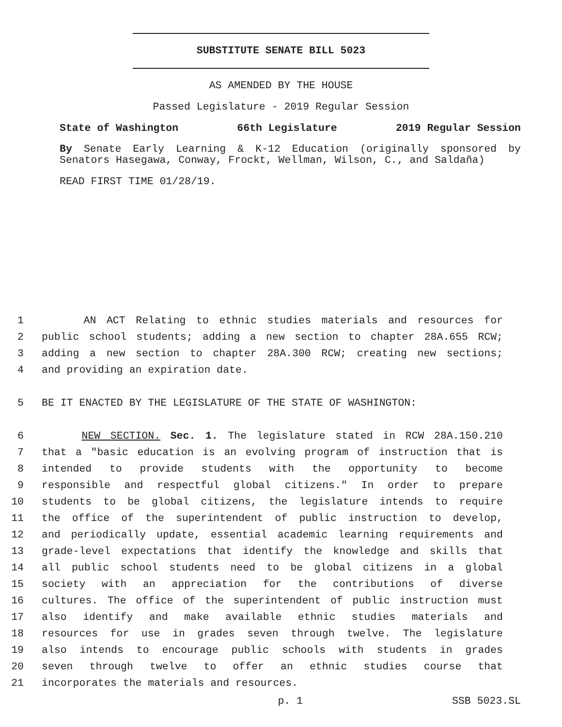SUBSTITUTE SENATE BILL 5023
AS AMENDED BY THE HOUSE
Passed Legislature - 2019 Regular Session
State of Washington 66th Legislature 2019 Regular Session
By Senate Early Learning & K-12 Education (originally sponsored by Senators Hasegawa, Conway, Frockt, Wellman, Wilson, C., and Saldaña)
READ FIRST TIME 01/28/19.
1 AN ACT Relating to ethnic studies materials and resources for
2 public school students; adding a new section to chapter 28A.655 RCW;
3 adding a new section to chapter 28A.300 RCW; creating new sections;
4 and providing an expiration date.
5 BE IT ENACTED BY THE LEGISLATURE OF THE STATE OF WASHINGTON:
6 NEW SECTION. Sec. 1. The legislature stated in RCW 28A.150.210
7 that a "basic education is an evolving program of instruction that is
8 intended to provide students with the opportunity to become
9 responsible and respectful global citizens." In order to prepare
10 students to be global citizens, the legislature intends to require
11 the office of the superintendent of public instruction to develop,
12 and periodically update, essential academic learning requirements and
13 grade-level expectations that identify the knowledge and skills that
14 all public school students need to be global citizens in a global
15 society with an appreciation for the contributions of diverse
16 cultures. The office of the superintendent of public instruction must
17 also identify and make available ethnic studies materials and
18 resources for use in grades seven through twelve. The legislature
19 also intends to encourage public schools with students in grades
20 seven through twelve to offer an ethnic studies course that
21 incorporates the materials and resources.
p. 1 SSB 5023.SL